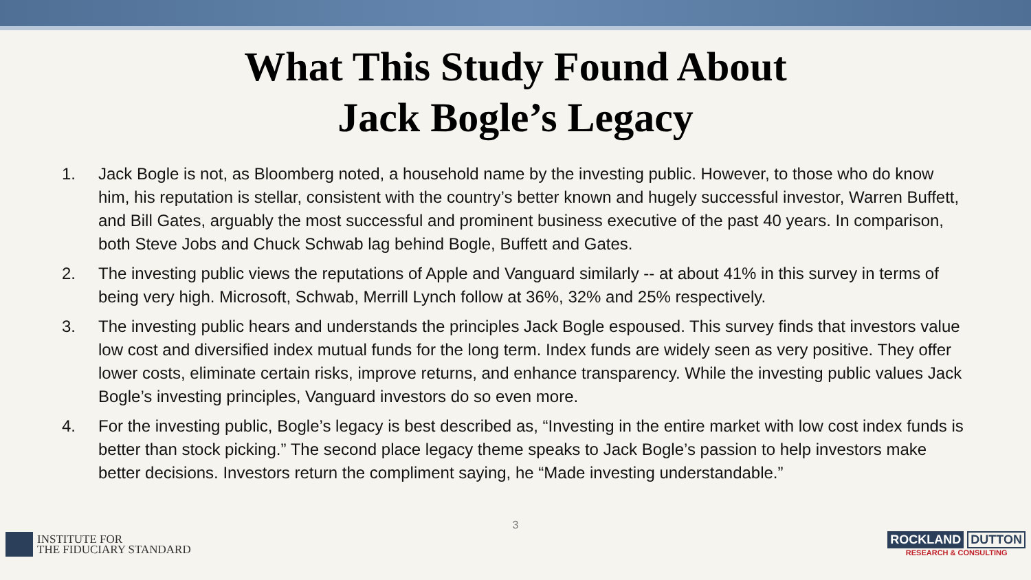What This Study Found About
Jack Bogle’s Legacy
1. Jack Bogle is not, as Bloomberg noted, a household name by the investing public. However, to those who do know him, his reputation is stellar, consistent with the country’s better known and hugely successful investor, Warren Buffett, and Bill Gates, arguably the most successful and prominent business executive of the past 40 years. In comparison, both Steve Jobs and Chuck Schwab lag behind Bogle, Buffett and Gates.
2. The investing public views the reputations of Apple and Vanguard similarly -- at about 41% in this survey in terms of being very high. Microsoft, Schwab, Merrill Lynch follow at 36%, 32% and 25% respectively.
3. The investing public hears and understands the principles Jack Bogle espoused. This survey finds that investors value low cost and diversified index mutual funds for the long term. Index funds are widely seen as very positive. They offer lower costs, eliminate certain risks, improve returns, and enhance transparency. While the investing public values Jack Bogle’s investing principles, Vanguard investors do so even more.
4. For the investing public, Bogle’s legacy is best described as, “Investing in the entire market with low cost index funds is better than stock picking.” The second place legacy theme speaks to Jack Bogle’s passion to help investors make better decisions. Investors return the compliment saying, he “Made investing understandable.”
3
INSTITUTE FOR
THE FIDUCIARY STANDARD
ROCKLAND DUTTON
RESEARCH & CONSULTING